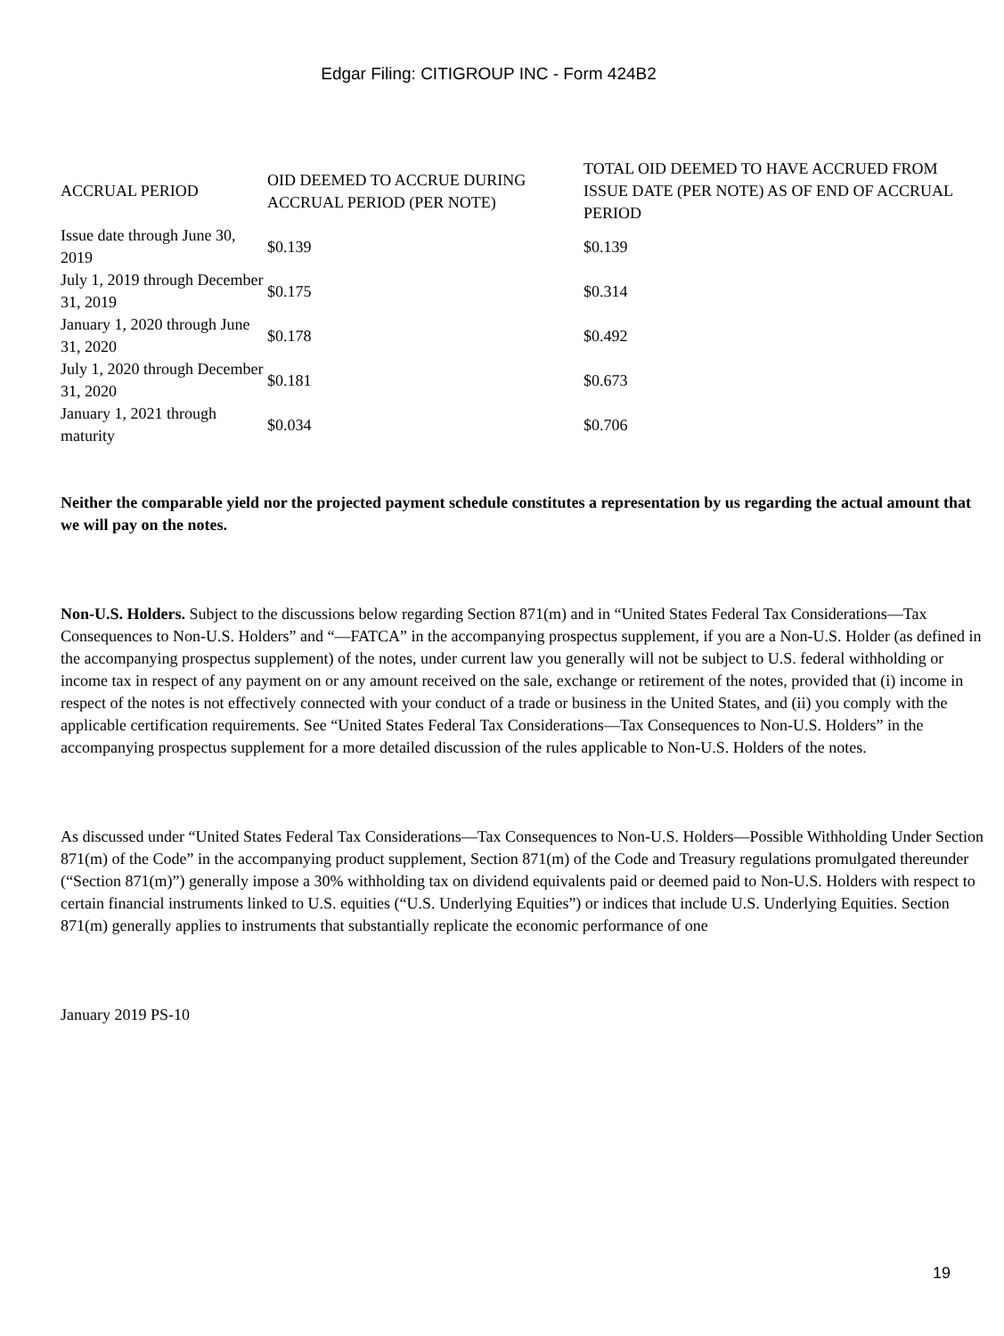Edgar Filing: CITIGROUP INC - Form 424B2
| ACCRUAL PERIOD | OID DEEMED TO ACCRUE DURING ACCRUAL PERIOD (PER NOTE) | TOTAL OID DEEMED TO HAVE ACCRUED FROM ISSUE DATE (PER NOTE) AS OF END OF ACCRUAL PERIOD |
| Issue date through June 30, 2019 | $0.139 | $0.139 |
| July 1, 2019 through December 31, 2019 | $0.175 | $0.314 |
| January 1, 2020 through June 31, 2020 | $0.178 | $0.492 |
| July 1, 2020 through December 31, 2020 | $0.181 | $0.673 |
| January 1, 2021 through maturity | $0.034 | $0.706 |
Neither the comparable yield nor the projected payment schedule constitutes a representation by us regarding the actual amount that we will pay on the notes.
Non-U.S. Holders. Subject to the discussions below regarding Section 871(m) and in “United States Federal Tax Considerations—Tax Consequences to Non-U.S. Holders” and “—FATCA” in the accompanying prospectus supplement, if you are a Non-U.S. Holder (as defined in the accompanying prospectus supplement) of the notes, under current law you generally will not be subject to U.S. federal withholding or income tax in respect of any payment on or any amount received on the sale, exchange or retirement of the notes, provided that (i) income in respect of the notes is not effectively connected with your conduct of a trade or business in the United States, and (ii) you comply with the applicable certification requirements. See “United States Federal Tax Considerations—Tax Consequences to Non-U.S. Holders” in the accompanying prospectus supplement for a more detailed discussion of the rules applicable to Non-U.S. Holders of the notes.
As discussed under “United States Federal Tax Considerations—Tax Consequences to Non-U.S. Holders—Possible Withholding Under Section 871(m) of the Code” in the accompanying product supplement, Section 871(m) of the Code and Treasury regulations promulgated thereunder (“Section 871(m)”) generally impose a 30% withholding tax on dividend equivalents paid or deemed paid to Non-U.S. Holders with respect to certain financial instruments linked to U.S. equities (“U.S. Underlying Equities”) or indices that include U.S. Underlying Equities. Section 871(m) generally applies to instruments that substantially replicate the economic performance of one
January 2019 PS-10
19